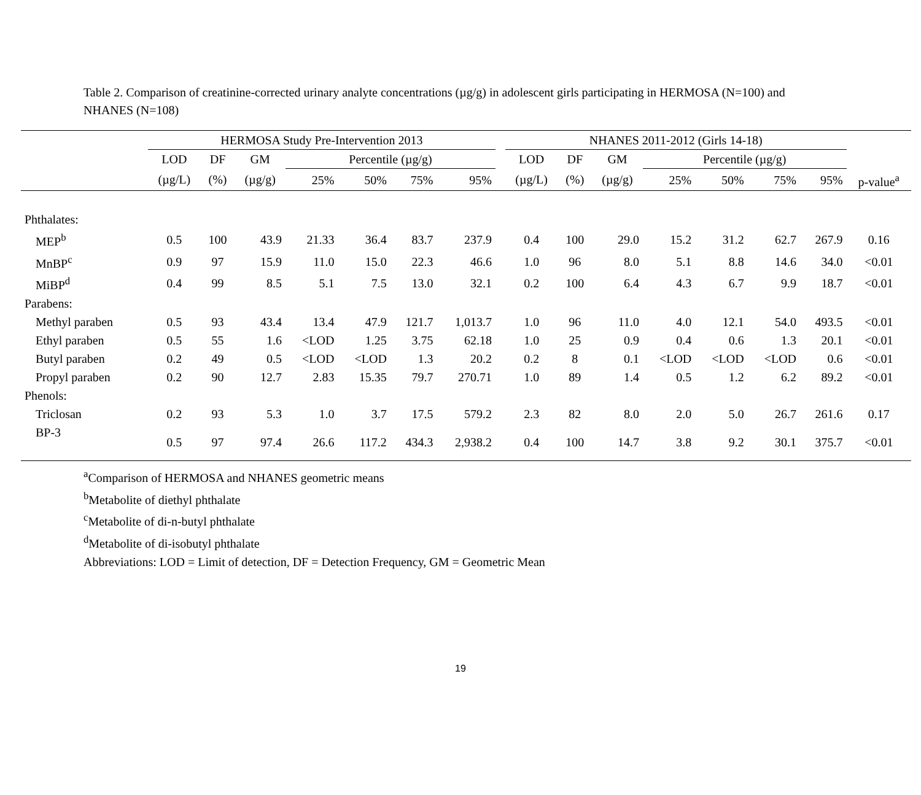Table 2. Comparison of creatinine-corrected urinary analyte concentrations (µg/g) in adolescent girls participating in HERMOSA (N=100) and NHANES (N=108)
| | HERMOSA Study Pre-Intervention 2013 | | | | | | | | NHANES 2011-2012 (Girls 14-18) | | | | | | | |
| --- | --- | --- | --- | --- | --- | --- | --- | --- | --- | --- | --- | --- | --- | --- | --- | --- |
| | LOD | DF | GM | Percentile (µg/g) | | | | | LOD | DF | GM | Percentile (µg/g) | | | | |
| | (µg/L) | (%) | (µg/g) | 25% | 50% | 75% | 95% | | (µg/L) | (%) | (µg/g) | 25% | 50% | 75% | 95% | p-value<sup>a</sup> |
| Phthalates: | | | | | | | | | | | | | | | | |
| MEP<sup>b</sup> | 0.5 | 100 | 43.9 | 21.33 | 36.4 | 83.7 | 237.9 | | 0.4 | 100 | 29.0 | 15.2 | 31.2 | 62.7 | 267.9 | 0.16 |
| MnBP<sup>c</sup> | 0.9 | 97 | 15.9 | 11.0 | 15.0 | 22.3 | 46.6 | | 1.0 | 96 | 8.0 | 5.1 | 8.8 | 14.6 | 34.0 | <0.01 |
| MiBP<sup>d</sup> | 0.4 | 99 | 8.5 | 5.1 | 7.5 | 13.0 | 32.1 | | 0.2 | 100 | 6.4 | 4.3 | 6.7 | 9.9 | 18.7 | <0.01 |
| Parabens: | | | | | | | | | | | | | | | | |
| Methyl paraben | 0.5 | 93 | 43.4 | 13.4 | 47.9 | 121.7 | 1,013.7 | | 1.0 | 96 | 11.0 | 4.0 | 12.1 | 54.0 | 493.5 | <0.01 |
| Ethyl paraben | 0.5 | 55 | 1.6 | <LOD | 1.25 | 3.75 | 62.18 | | 1.0 | 25 | 0.9 | 0.4 | 0.6 | 1.3 | 20.1 | <0.01 |
| Butyl paraben | 0.2 | 49 | 0.5 | <LOD | <LOD | 1.3 | 20.2 | | 0.2 | 8 | 0.1 | <LOD | <LOD | <LOD | 0.6 | <0.01 |
| Propyl paraben | 0.2 | 90 | 12.7 | 2.83 | 15.35 | 79.7 | 270.71 | | 1.0 | 89 | 1.4 | 0.5 | 1.2 | 6.2 | 89.2 | <0.01 |
| Phenols: | | | | | | | | | | | | | | | | |
| Triclosan | 0.2 | 93 | 5.3 | 1.0 | 3.7 | 17.5 | 579.2 | | 2.3 | 82 | 8.0 | 2.0 | 5.0 | 26.7 | 261.6 | 0.17 |
| BP-3 | 0.5 | 97 | 97.4 | 26.6 | 117.2 | 434.3 | 2,938.2 | | 0.4 | 100 | 14.7 | 3.8 | 9.2 | 30.1 | 375.7 | <0.01 |
<sup>a</sup> Comparison of HERMOSA and NHANES geometric means
<sup>b</sup> Metabolite of diethyl phthalate
<sup>c</sup> Metabolite of di-n-butyl phthalate
<sup>d</sup> Metabolite of di-isobutyl phthalate
Abbreviations: LOD = Limit of detection, DF = Detection Frequency, GM = Geometric Mean
19